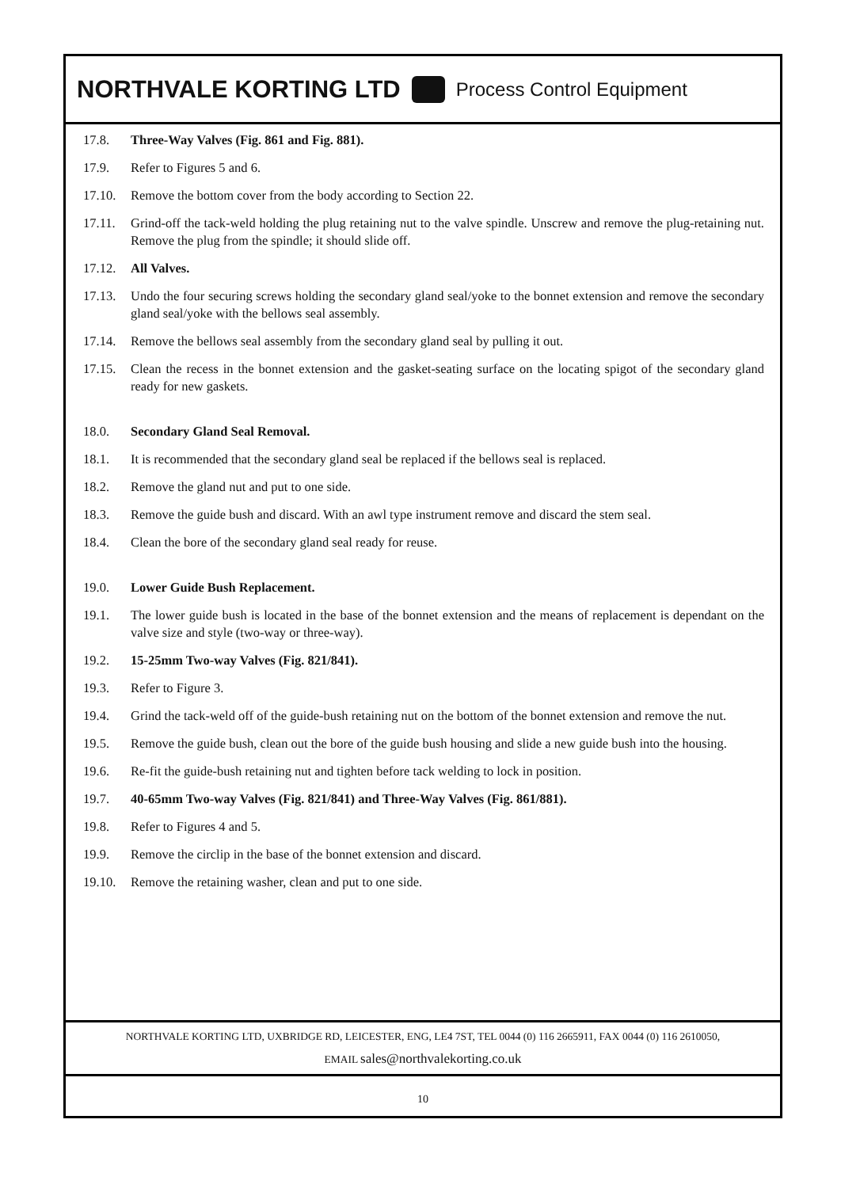NORTHVALE KORTING LTD
Process Control Equipment
17.8. Three-Way Valves (Fig. 861 and Fig. 881).
17.9. Refer to Figures 5 and 6.
17.10. Remove the bottom cover from the body according to Section 22.
17.11. Grind-off the tack-weld holding the plug retaining nut to the valve spindle. Unscrew and remove the plug-retaining nut. Remove the plug from the spindle; it should slide off.
17.12. All Valves.
17.13. Undo the four securing screws holding the secondary gland seal/yoke to the bonnet extension and remove the secondary gland seal/yoke with the bellows seal assembly.
17.14. Remove the bellows seal assembly from the secondary gland seal by pulling it out.
17.15. Clean the recess in the bonnet extension and the gasket-seating surface on the locating spigot of the secondary gland ready for new gaskets.
18.0. Secondary Gland Seal Removal.
18.1. It is recommended that the secondary gland seal be replaced if the bellows seal is replaced.
18.2. Remove the gland nut and put to one side.
18.3. Remove the guide bush and discard. With an awl type instrument remove and discard the stem seal.
18.4. Clean the bore of the secondary gland seal ready for reuse.
19.0. Lower Guide Bush Replacement.
19.1. The lower guide bush is located in the base of the bonnet extension and the means of replacement is dependant on the valve size and style (two-way or three-way).
19.2. 15-25mm Two-way Valves (Fig. 821/841).
19.3. Refer to Figure 3.
19.4. Grind the tack-weld off of the guide-bush retaining nut on the bottom of the bonnet extension and remove the nut.
19.5. Remove the guide bush, clean out the bore of the guide bush housing and slide a new guide bush into the housing.
19.6. Re-fit the guide-bush retaining nut and tighten before tack welding to lock in position.
19.7. 40-65mm Two-way Valves (Fig. 821/841) and Three-Way Valves (Fig. 861/881).
19.8. Refer to Figures 4 and 5.
19.9. Remove the circlip in the base of the bonnet extension and discard.
19.10. Remove the retaining washer, clean and put to one side.
NORTHVALE KORTING LTD, UXBRIDGE RD, LEICESTER, ENG, LE4 7ST, TEL 0044 (0) 116 2665911, FAX 0044 (0) 116 2610050,
EMAIL sales@northvalekorting.co.uk
10